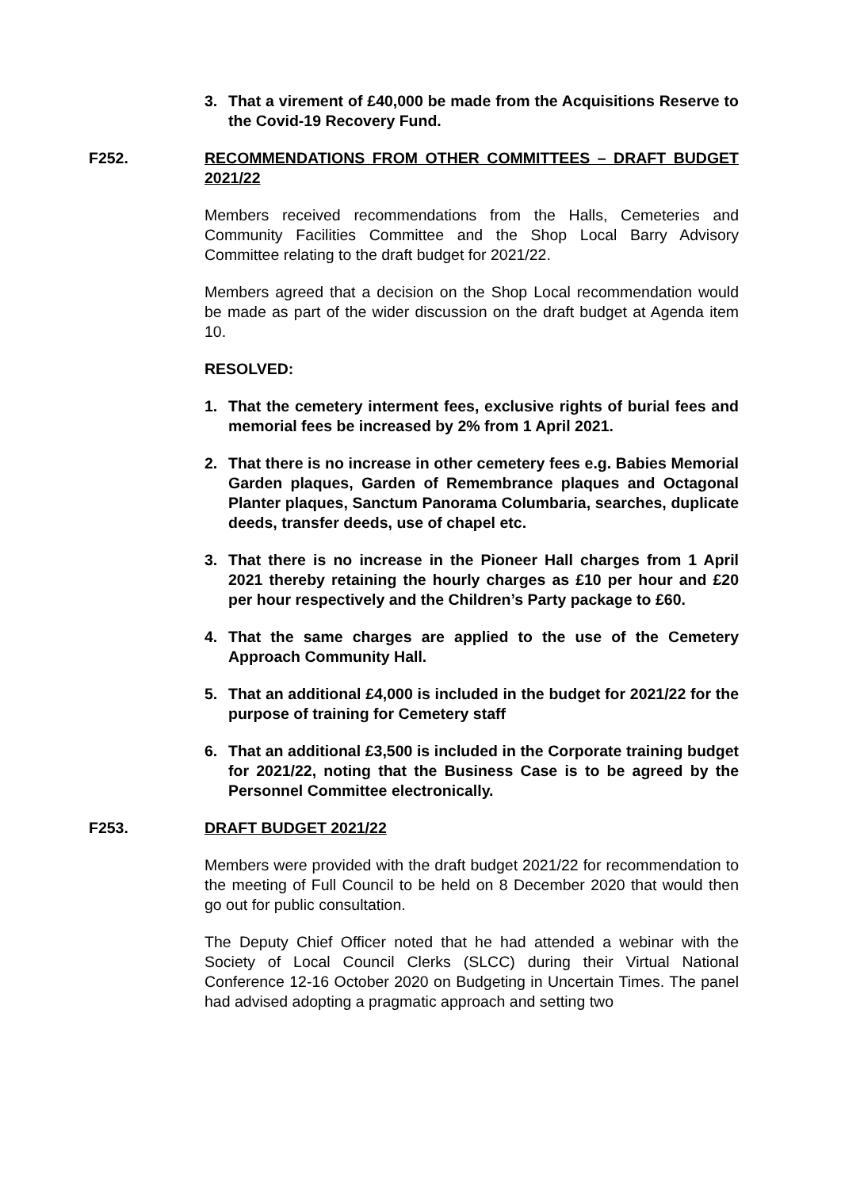3. That a virement of £40,000 be made from the Acquisitions Reserve to the Covid-19 Recovery Fund.
F252. RECOMMENDATIONS FROM OTHER COMMITTEES – DRAFT BUDGET 2021/22
Members received recommendations from the Halls, Cemeteries and Community Facilities Committee and the Shop Local Barry Advisory Committee relating to the draft budget for 2021/22.
Members agreed that a decision on the Shop Local recommendation would be made as part of the wider discussion on the draft budget at Agenda item 10.
RESOLVED:
1. That the cemetery interment fees, exclusive rights of burial fees and memorial fees be increased by 2% from 1 April 2021.
2. That there is no increase in other cemetery fees e.g. Babies Memorial Garden plaques, Garden of Remembrance plaques and Octagonal Planter plaques, Sanctum Panorama Columbaria, searches, duplicate deeds, transfer deeds, use of chapel etc.
3. That there is no increase in the Pioneer Hall charges from 1 April 2021 thereby retaining the hourly charges as £10 per hour and £20 per hour respectively and the Children’s Party package to £60.
4. That the same charges are applied to the use of the Cemetery Approach Community Hall.
5. That an additional £4,000 is included in the budget for 2021/22 for the purpose of training for Cemetery staff
6. That an additional £3,500 is included in the Corporate training budget for 2021/22, noting that the Business Case is to be agreed by the Personnel Committee electronically.
F253. DRAFT BUDGET 2021/22
Members were provided with the draft budget 2021/22 for recommendation to the meeting of Full Council to be held on 8 December 2020 that would then go out for public consultation.
The Deputy Chief Officer noted that he had attended a webinar with the Society of Local Council Clerks (SLCC) during their Virtual National Conference 12-16 October 2020 on Budgeting in Uncertain Times. The panel had advised adopting a pragmatic approach and setting two